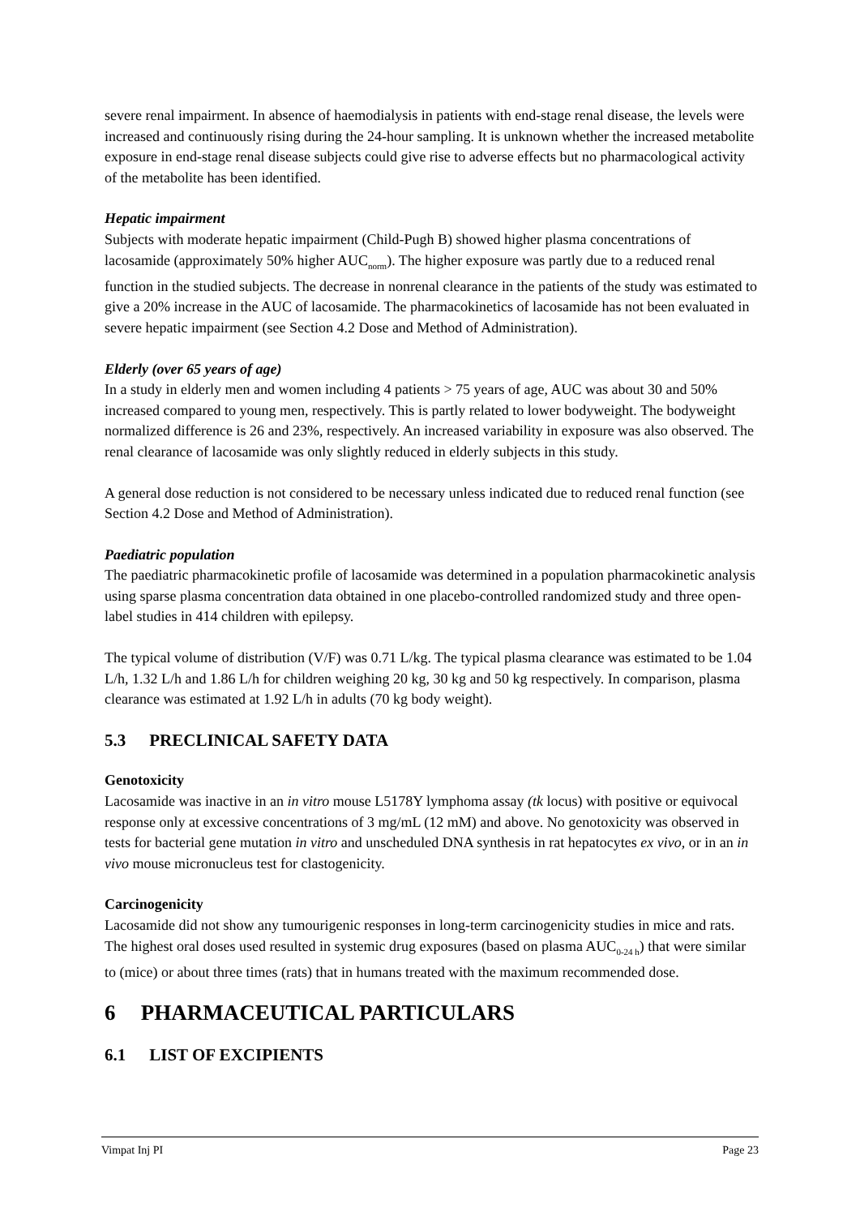severe renal impairment. In absence of haemodialysis in patients with end-stage renal disease, the levels were increased and continuously rising during the 24-hour sampling. It is unknown whether the increased metabolite exposure in end-stage renal disease subjects could give rise to adverse effects but no pharmacological activity of the metabolite has been identified.
Hepatic impairment
Subjects with moderate hepatic impairment (Child-Pugh B) showed higher plasma concentrations of lacosamide (approximately 50% higher AUC<sub>norm</sub>). The higher exposure was partly due to a reduced renal function in the studied subjects. The decrease in nonrenal clearance in the patients of the study was estimated to give a 20% increase in the AUC of lacosamide. The pharmacokinetics of lacosamide has not been evaluated in severe hepatic impairment (see Section 4.2 Dose and Method of Administration).
Elderly (over 65 years of age)
In a study in elderly men and women including 4 patients > 75 years of age, AUC was about 30 and 50% increased compared to young men, respectively. This is partly related to lower bodyweight. The bodyweight normalized difference is 26 and 23%, respectively. An increased variability in exposure was also observed. The renal clearance of lacosamide was only slightly reduced in elderly subjects in this study.
A general dose reduction is not considered to be necessary unless indicated due to reduced renal function (see Section 4.2 Dose and Method of Administration).
Paediatric population
The paediatric pharmacokinetic profile of lacosamide was determined in a population pharmacokinetic analysis using sparse plasma concentration data obtained in one placebo-controlled randomized study and three open-label studies in 414 children with epilepsy.
The typical volume of distribution (V/F) was 0.71 L/kg. The typical plasma clearance was estimated to be 1.04 L/h, 1.32 L/h and 1.86 L/h for children weighing 20 kg, 30 kg and 50 kg respectively. In comparison, plasma clearance was estimated at 1.92 L/h in adults (70 kg body weight).
5.3 PRECLINICAL SAFETY DATA
Genotoxicity
Lacosamide was inactive in an in vitro mouse L5178Y lymphoma assay (tk locus) with positive or equivocal response only at excessive concentrations of 3 mg/mL (12 mM) and above. No genotoxicity was observed in tests for bacterial gene mutation in vitro and unscheduled DNA synthesis in rat hepatocytes ex vivo, or in an in vivo mouse micronucleus test for clastogenicity.
Carcinogenicity
Lacosamide did not show any tumourigenic responses in long-term carcinogenicity studies in mice and rats. The highest oral doses used resulted in systemic drug exposures (based on plasma AUC<sub>0-24 h</sub>) that were similar to (mice) or about three times (rats) that in humans treated with the maximum recommended dose.
6 PHARMACEUTICAL PARTICULARS
6.1 LIST OF EXCIPIENTS
Vimpat Inj PI Page 23